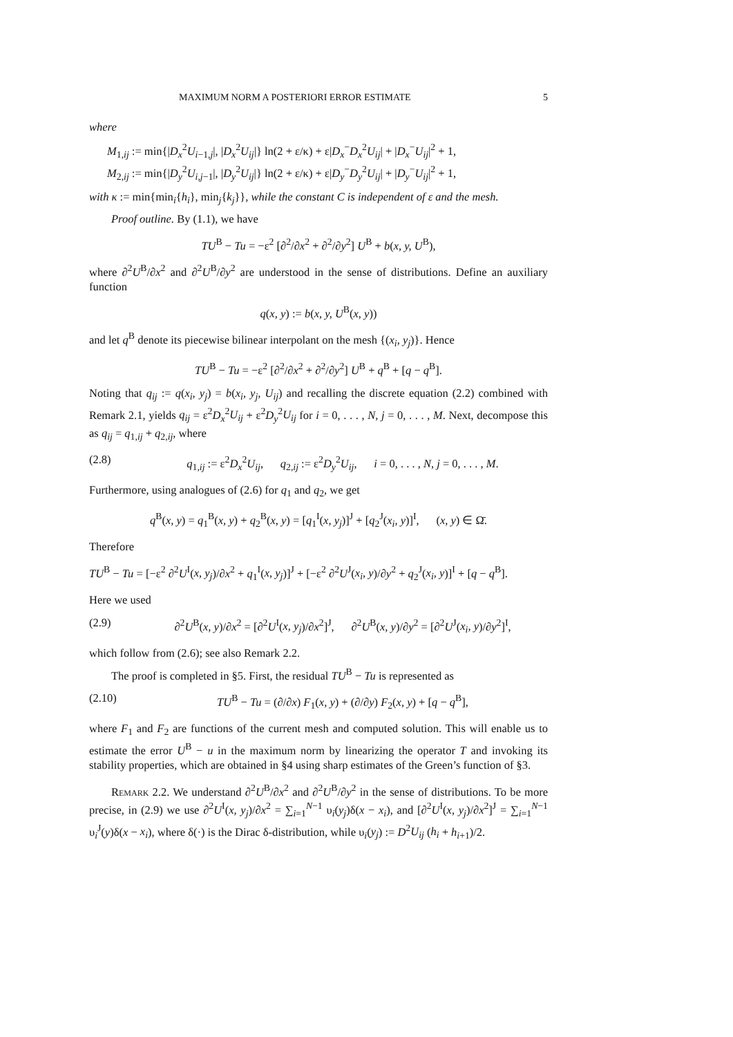MAXIMUM NORM A POSTERIORI ERROR ESTIMATE 5
where
M<sub>1,ij</sub> := min{|D<sub>x</sub><sup>2</sup>U<sub>i−1,j</sub>|, |D<sub>x</sub><sup>2</sup>U<sub>ij</sub>|} ln(2 + ε/κ) + ε|D<sub>x</sub><sup>−</sup>D<sub>x</sub><sup>2</sup>U<sub>ij</sub>| + |D<sub>x</sub><sup>−</sup>U<sub>ij</sub>|<sup>2</sup> + 1,
M<sub>2,ij</sub> := min{|D<sub>y</sub><sup>2</sup>U<sub>i,j−1</sub>|, |D<sub>y</sub><sup>2</sup>U<sub>ij</sub>|} ln(2 + ε/κ) + ε|D<sub>y</sub><sup>−</sup>D<sub>y</sub><sup>2</sup>U<sub>ij</sub>| + |D<sub>y</sub><sup>−</sup>U<sub>ij</sub>|<sup>2</sup> + 1,
with κ := min{min<sub>i</sub>{h<sub>i</sub>}, min<sub>j</sub>{k<sub>j</sub>}}, while the constant C is independent of ε and the mesh.
Proof outline. By (1.1), we have
TU<sup>B</sup> − Tu = −ε<sup>2</sup> [∂<sup>2</sup>/∂x<sup>2</sup> + ∂<sup>2</sup>/∂y<sup>2</sup>] U<sup>B</sup> + b(x, y, U<sup>B</sup>),
where ∂<sup>2</sup>U<sup>B</sup>/∂x<sup>2</sup> and ∂<sup>2</sup>U<sup>B</sup>/∂y<sup>2</sup> are understood in the sense of distributions. Define an auxiliary function
q(x, y) := b(x, y, U<sup>B</sup>(x, y))
and let q<sup>B</sup> denote its piecewise bilinear interpolant on the mesh {(x<sub>i</sub>, y<sub>j</sub>)}. Hence
TU<sup>B</sup> − Tu = −ε<sup>2</sup> [∂<sup>2</sup>/∂x<sup>2</sup> + ∂<sup>2</sup>/∂y<sup>2</sup>] U<sup>B</sup> + q<sup>B</sup> + [q − q<sup>B</sup>].
Noting that q<sub>ij</sub> := q(x<sub>i</sub>, y<sub>j</sub>) = b(x<sub>i</sub>, y<sub>j</sub>, U<sub>ij</sub>) and recalling the discrete equation (2.2) combined with Remark 2.1, yields q<sub>ij</sub> = ε<sup>2</sup>D<sub>x</sub><sup>2</sup>U<sub>ij</sub> + ε<sup>2</sup>D<sub>y</sub><sup>2</sup>U<sub>ij</sub> for i = 0, . . . , N, j = 0, . . . , M. Next, decompose this as q<sub>ij</sub> = q<sub>1,ij</sub> + q<sub>2,ij</sub>, where
(2.8) q<sub>1,ij</sub> := ε<sup>2</sup>D<sub>x</sub><sup>2</sup>U<sub>ij</sub>, q<sub>2,ij</sub> := ε<sup>2</sup>D<sub>y</sub><sup>2</sup>U<sub>ij</sub>, i = 0, . . . , N, j = 0, . . . , M.
Furthermore, using analogues of (2.6) for q<sub>1</sub> and q<sub>2</sub>, we get
q<sup>B</sup>(x, y) = q<sub>1</sub><sup>B</sup>(x, y) + q<sub>2</sub><sup>B</sup>(x, y) = [q<sub>1</sub><sup>I</sup>(x, y<sub>j</sub>)]<sup>J</sup> + [q<sub>2</sub><sup>J</sup>(x<sub>i</sub>, y)]<sup>I</sup>, (x, y) ∈ Ω̄.
Therefore
TU<sup>B</sup> − Tu = [−ε<sup>2</sup> ∂<sup>2</sup>U<sup>I</sup>(x, y<sub>j</sub>)/∂x<sup>2</sup> + q<sub>1</sub><sup>I</sup>(x, y<sub>j</sub>)]<sup>J</sup> + [−ε<sup>2</sup> ∂<sup>2</sup>U<sup>J</sup>(x<sub>i</sub>, y)/∂y<sup>2</sup> + q<sub>2</sub><sup>J</sup>(x<sub>i</sub>, y)]<sup>I</sup> + [q − q<sup>B</sup>].
Here we used
(2.9) ∂<sup>2</sup>U<sup>B</sup>(x, y)/∂x<sup>2</sup> = [∂<sup>2</sup>U<sup>I</sup>(x, y<sub>j</sub>)/∂x<sup>2</sup>]<sup>J</sup>, ∂<sup>2</sup>U<sup>B</sup>(x, y)/∂y<sup>2</sup> = [∂<sup>2</sup>U<sup>J</sup>(x<sub>i</sub>, y)/∂y<sup>2</sup>]<sup>I</sup>,
which follow from (2.6); see also Remark 2.2.
The proof is completed in §5. First, the residual TU<sup>B</sup> − Tu is represented as
(2.10) TU<sup>B</sup> − Tu = (∂/∂x) F<sub>1</sub>(x, y) + (∂/∂y) F<sub>2</sub>(x, y) + [q − q<sup>B</sup>],
where F<sub>1</sub> and F<sub>2</sub> are functions of the current mesh and computed solution. This will enable us to estimate the error U<sup>B</sup> − u in the maximum norm by linearizing the operator T and invoking its stability properties, which are obtained in §4 using sharp estimates of the Green’s function of §3.
Remark 2.2. We understand ∂<sup>2</sup>U<sup>B</sup>/∂x<sup>2</sup> and ∂<sup>2</sup>U<sup>B</sup>/∂y<sup>2</sup> in the sense of distributions. To be more precise, in (2.9) we use ∂<sup>2</sup>U<sup>I</sup>(x, y<sub>j</sub>)/∂x<sup>2</sup> = ∑<sub>i=1</sub><sup>N−1</sup> υ<sub>i</sub>(y<sub>j</sub>)δ(x − x<sub>i</sub>), and [∂<sup>2</sup>U<sup>I</sup>(x, y<sub>j</sub>)/∂x<sup>2</sup>]<sup>J</sup> = ∑<sub>i=1</sub><sup>N−1</sup> υ<sub>i</sub><sup>J</sup>(y)δ(x − x<sub>i</sub>), where δ(·) is the Dirac δ-distribution, while υ<sub>i</sub>(y<sub>j</sub>) := D<sup>2</sup>U<sub>ij</sub> (h<sub>i</sub> + h<sub>i+1</sub>)/2.